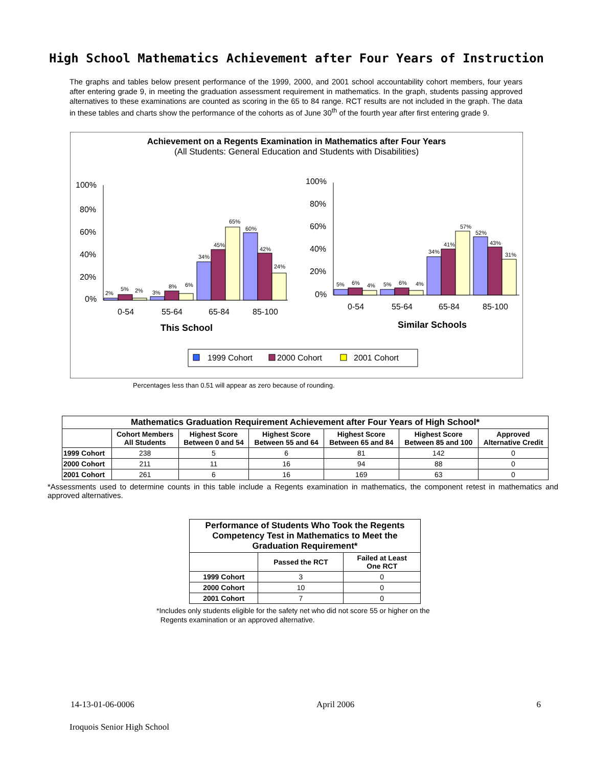High School Mathematics Achievement after Four Years of Instruction
The graphs and tables below present performance of the 1999, 2000, and 2001 school accountability cohort members, four years after entering grade 9, in meeting the graduation assessment requirement in mathematics. In the graph, students passing approved alternatives to these examinations are counted as scoring in the 65 to 84 range. RCT results are not included in the graph. The data in these tables and charts show the performance of the cohorts as of June 30<sup>th</sup> of the fourth year after first entering grade 9.
Achievement on a Regents Examination in Mathematics after Four Years
(All Students: General Education and Students with Disabilities)
100%
80%
60%
40%
20%
0%
2%
5%
2%
3%
8%
6%
34%
45%
65%
60%
42%
24%
0-54
55-64
65-84
85-100
This School
100%
80%
60%
40%
20%
0%
5%
6%
4%
5%
6%
4%
34%
41%
57%
52%
43%
31%
0-54
55-64
65-84
85-100
Similar Schools
1999 Cohort
2000 Cohort
2001 Cohort
Percentages less than 0.51 will appear as zero because of rounding.
| Mathematics Graduation Requirement Achievement after Four Years of High School* | | | | | | |
| --- | --- | --- | --- | --- | --- | --- |
| | Cohort Members All Students | Highest Score Between 0 and 54 | Highest Score Between 55 and 64 | Highest Score Between 65 and 84 | Highest Score Between 85 and 100 | Approved Alternative Credit |
| 1999 Cohort | 238 | 5 | 6 | 81 | 142 | 0 |
| 2000 Cohort | 211 | 11 | 16 | 94 | 88 | 0 |
| 2001 Cohort | 261 | 6 | 16 | 169 | 63 | 0 |
*Assessments used to determine counts in this table include a Regents examination in mathematics, the component retest in mathematics and approved alternatives.
| Performance of Students Who Took the Regents Competency Test in Mathematics to Meet the Graduation Requirement* | | |
| --- | --- | --- |
| | Passed the RCT | Failed at Least One RCT |
| 1999 Cohort | 3 | 0 |
| 2000 Cohort | 10 | 0 |
| 2001 Cohort | 7 | 0 |
*Includes only students eligible for the safety net who did not score 55 or higher on the
Regents examination or an approved alternative.
14-13-01-06-0006 April 2006 6
Iroquois Senior High School